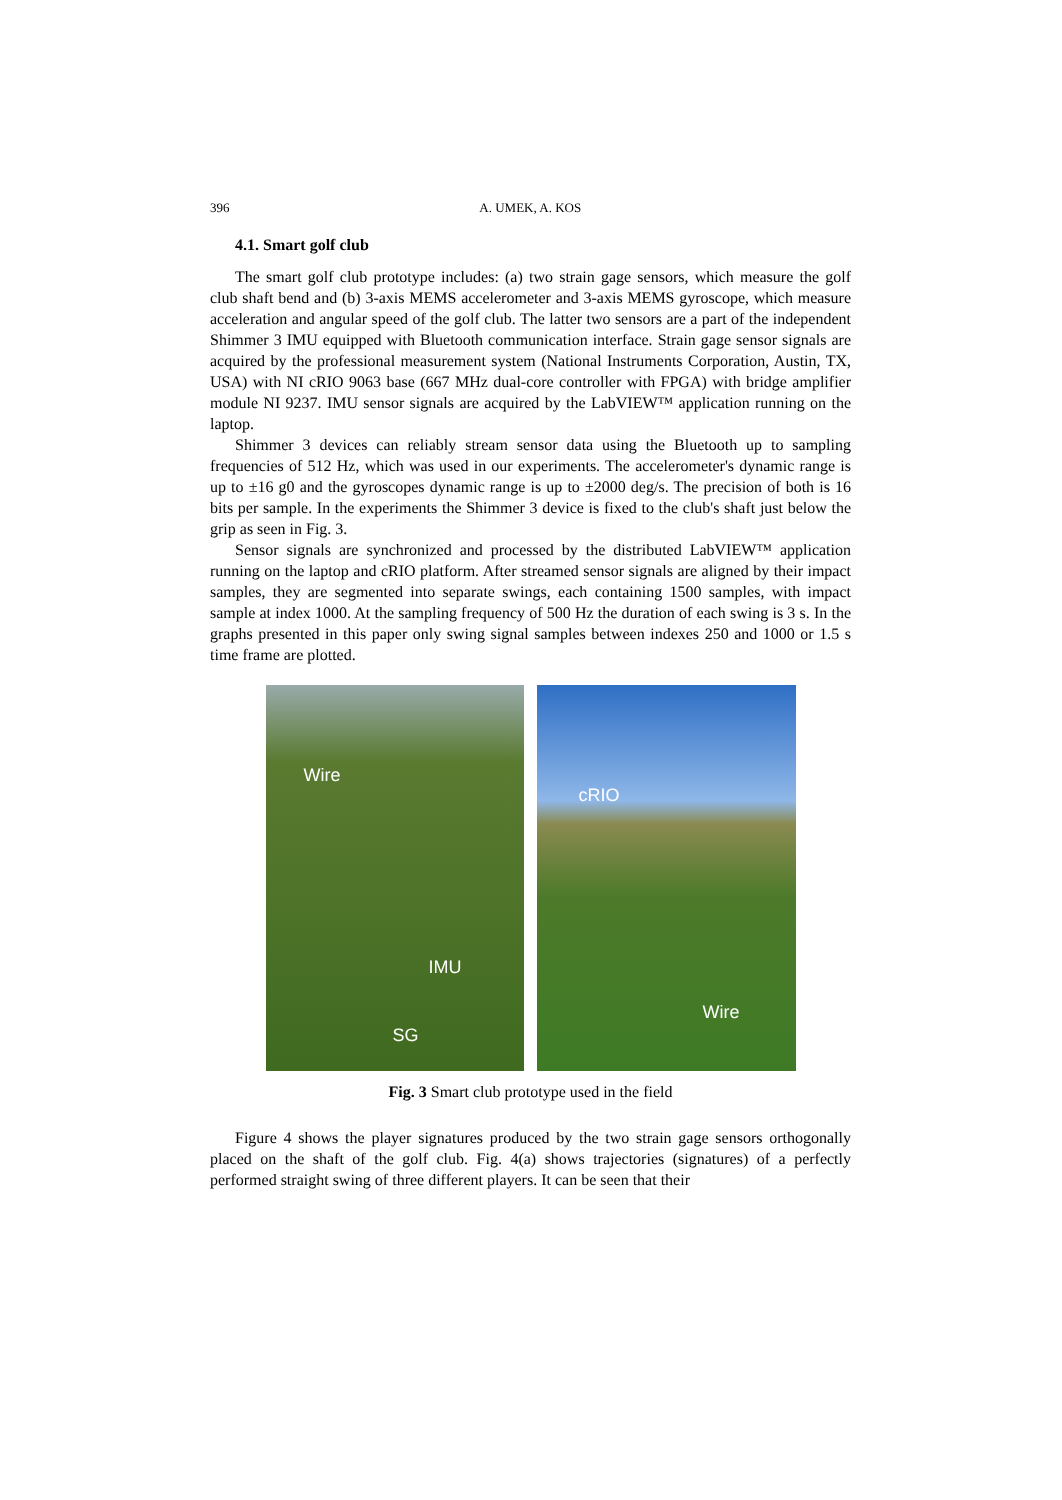396 A. UMEK, A. KOS
4.1. Smart golf club
The smart golf club prototype includes: (a) two strain gage sensors, which measure the golf club shaft bend and (b) 3-axis MEMS accelerometer and 3-axis MEMS gyroscope, which measure acceleration and angular speed of the golf club. The latter two sensors are a part of the independent Shimmer 3 IMU equipped with Bluetooth communication interface. Strain gage sensor signals are acquired by the professional measurement system (National Instruments Corporation, Austin, TX, USA) with NI cRIO 9063 base (667 MHz dual-core controller with FPGA) with bridge amplifier module NI 9237. IMU sensor signals are acquired by the LabVIEW™ application running on the laptop.
Shimmer 3 devices can reliably stream sensor data using the Bluetooth up to sampling frequencies of 512 Hz, which was used in our experiments. The accelerometer's dynamic range is up to ±16 g0 and the gyroscopes dynamic range is up to ±2000 deg/s. The precision of both is 16 bits per sample. In the experiments the Shimmer 3 device is fixed to the club's shaft just below the grip as seen in Fig. 3.
Sensor signals are synchronized and processed by the distributed LabVIEW™ application running on the laptop and cRIO platform. After streamed sensor signals are aligned by their impact samples, they are segmented into separate swings, each containing 1500 samples, with impact sample at index 1000. At the sampling frequency of 500 Hz the duration of each swing is 3 s. In the graphs presented in this paper only swing signal samples between indexes 250 and 1000 or 1.5 s time frame are plotted.
Wire
IMU
SG
cRIO
Wire
Fig. 3 Smart club prototype used in the field
Figure 4 shows the player signatures produced by the two strain gage sensors orthogonally placed on the shaft of the golf club. Fig. 4(a) shows trajectories (signatures) of a perfectly performed straight swing of three different players. It can be seen that their